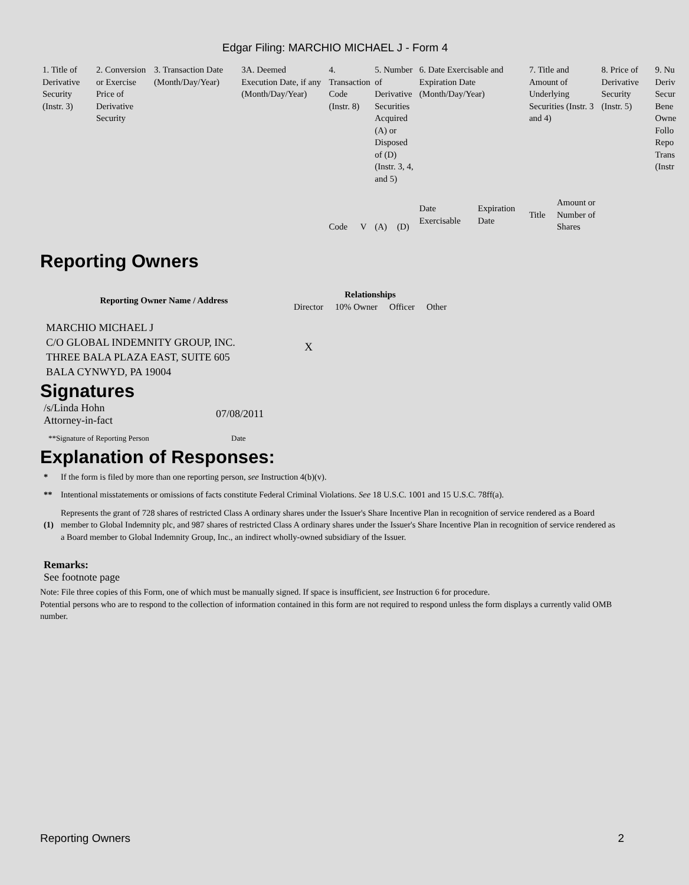Edgar Filing: MARCHIO MICHAEL J - Form 4
| 1. Title of Derivative Security (Instr. 3) | 2. Conversion or Exercise Price of Derivative Security | 3. Transaction Date (Month/Day/Year) | 3A. Deemed Execution Date, if any (Month/Day/Year) | 4. Transaction Code (Instr. 8) | | 5. Number of Derivative Securities Acquired (A) or Disposed of (D) (Instr. 3, 4, and 5) | | 6. Date Exercisable and Expiration Date (Month/Day/Year) | | 7. Title and Amount of Underlying Securities (Instr. 3 and 4) | | 8. Price of Derivative Security (Instr. 5) | 9. Nu Deriv Secur Bene Owne Follo Repo Trans (Instr |
| | | | | Code | V | (A) | (D) | Date Exercisable | Expiration Date | Title | Amount or Number of Shares | | |
Reporting Owners
| Reporting Owner Name / Address | Relationships | | | |
| --- | --- | --- | --- | --- |
| | Director | 10% Owner | Officer | Other |
| MARCHIO MICHAEL J C/O GLOBAL INDEMNITY GROUP, INC. THREE BALA PLAZA EAST, SUITE 605 BALA CYNWYD, PA 19004 | X | | | |
Signatures
| /s/Linda Hohn Attorney-in-fact | 07/08/2011 |
| **Signature of Reporting Person | Date |
Explanation of Responses:
| * | If the form is filed by more than one reporting person, see Instruction 4(b)(v). |
| ** | Intentional misstatements or omissions of facts constitute Federal Criminal Violations. See 18 U.S.C. 1001 and 15 U.S.C. 78ff(a). |
| (1) | Represents the grant of 728 shares of restricted Class A ordinary shares under the Issuer's Share Incentive Plan in recognition of service rendered as a Board member to Global Indemnity plc, and 987 shares of restricted Class A ordinary shares under the Issuer's Share Incentive Plan in recognition of service rendered as a Board member to Global Indemnity Group, Inc., an indirect wholly-owned subsidiary of the Issuer. |
Remarks:
See footnote page
Note: File three copies of this Form, one of which must be manually signed. If space is insufficient, see Instruction 6 for procedure.
Potential persons who are to respond to the collection of information contained in this form are not required to respond unless the form displays a currently valid OMB number.
Reporting Owners 2